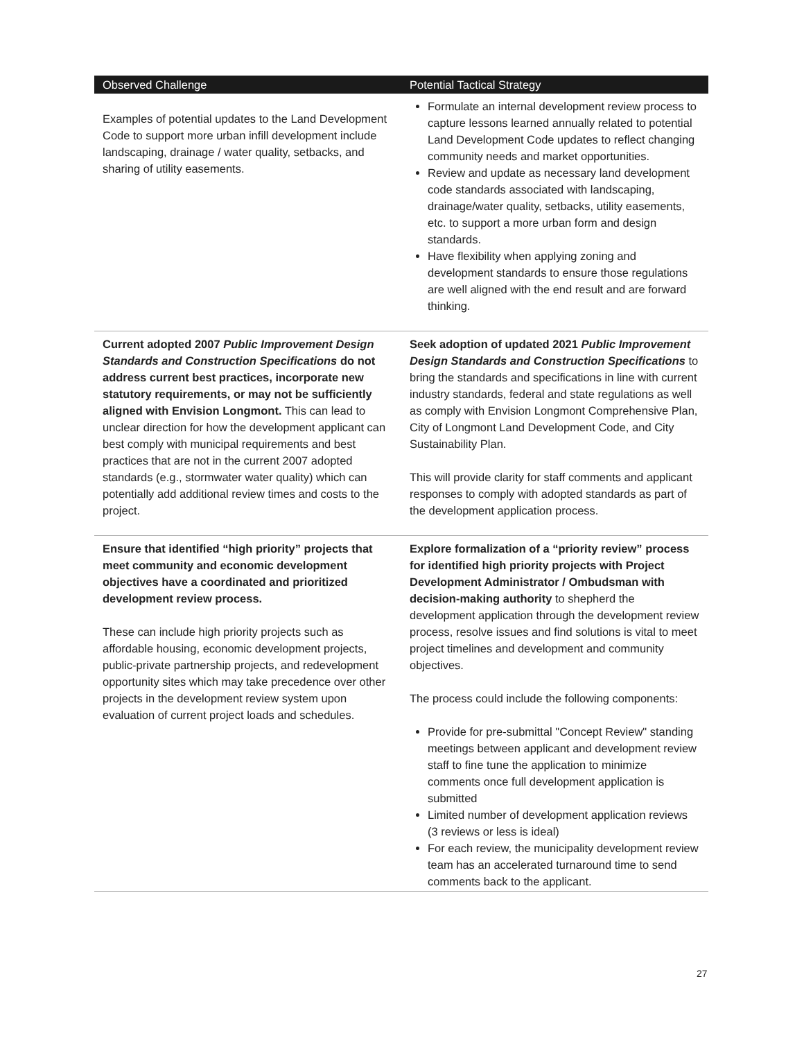| Observed Challenge | Potential Tactical Strategy |
| --- | --- |
| Examples of potential updates to the Land Development Code to support more urban infill development include landscaping, drainage / water quality, setbacks, and sharing of utility easements. | Formulate an internal development review process to capture lessons learned annually related to potential Land Development Code updates to reflect changing community needs and market opportunities. Review and update as necessary land development code standards associated with landscaping, drainage/water quality, setbacks, utility easements, etc. to support a more urban form and design standards. Have flexibility when applying zoning and development standards to ensure those regulations are well aligned with the end result and are forward thinking. |
| Current adopted 2007 Public Improvement Design Standards and Construction Specifications do not address current best practices, incorporate new statutory requirements, or may not be sufficiently aligned with Envision Longmont. This can lead to unclear direction for how the development applicant can best comply with municipal requirements and best practices that are not in the current 2007 adopted standards (e.g., stormwater water quality) which can potentially add additional review times and costs to the project. | Seek adoption of updated 2021 Public Improvement Design Standards and Construction Specifications to bring the standards and specifications in line with current industry standards, federal and state regulations as well as comply with Envision Longmont Comprehensive Plan, City of Longmont Land Development Code, and City Sustainability Plan. This will provide clarity for staff comments and applicant responses to comply with adopted standards as part of the development application process. |
| Ensure that identified “high priority” projects that meet community and economic development objectives have a coordinated and prioritized development review process. These can include high priority projects such as affordable housing, economic development projects, public-private partnership projects, and redevelopment opportunity sites which may take precedence over other projects in the development review system upon evaluation of current project loads and schedules. | Explore formalization of a “priority review” process for identified high priority projects with Project Development Administrator / Ombudsman with decision-making authority to shepherd the development application through the development review process, resolve issues and find solutions is vital to meet project timelines and development and community objectives. The process could include the following components: Provide for pre-submittal "Concept Review" standing meetings between applicant and development review staff to fine tune the application to minimize comments once full development application is submitted Limited number of development application reviews (3 reviews or less is ideal) For each review, the municipality development review team has an accelerated turnaround time to send comments back to the applicant. |
27